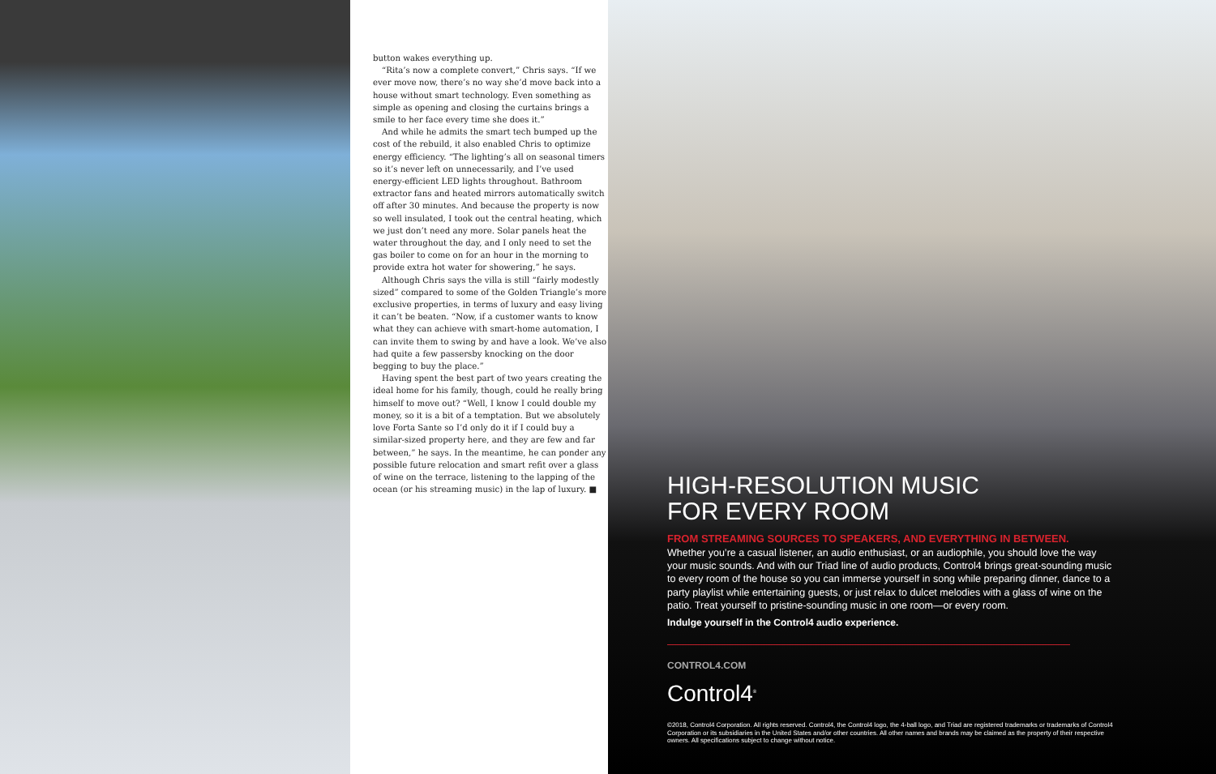button wakes everything up.
“Rita’s now a complete convert,” Chris says. “If we ever move now, there’s no way she’d move back into a house without smart technology. Even something as simple as opening and closing the curtains brings a smile to her face every time she does it.”
And while he admits the smart tech bumped up the cost of the rebuild, it also enabled Chris to optimize energy efficiency. “The lighting’s all on seasonal timers so it’s never left on unnecessarily, and I’ve used energy-efficient LED lights throughout. Bathroom extractor fans and heated mirrors automatically switch off after 30 minutes. And because the property is now so well insulated, I took out the central heating, which we just don’t need any more. Solar panels heat the water throughout the day, and I only need to set the gas boiler to come on for an hour in the morning to provide extra hot water for showering,” he says.
Although Chris says the villa is still “fairly modestly sized” compared to some of the Golden Triangle’s more exclusive properties, in terms of luxury and easy living it can’t be beaten. “Now, if a customer wants to know what they can achieve with smart-home automation, I can invite them to swing by and have a look. We’ve also had quite a few passersby knocking on the door begging to buy the place.”
Having spent the best part of two years creating the ideal home for his family, though, could he really bring himself to move out? “Well, I know I could double my money, so it is a bit of a temptation. But we absolutely love Forta Sante so I’d only do it if I could buy a similar-sized property here, and they are few and far between,” he says. In the meantime, he can ponder any possible future relocation and smart refit over a glass of wine on the terrace, listening to the lapping of the ocean (or his streaming music) in the lap of luxury. ■
HIGH-RESOLUTION MUSIC
FOR EVERY ROOM
FROM STREAMING SOURCES TO SPEAKERS, AND EVERYTHING IN BETWEEN.
Whether you’re a casual listener, an audio enthusiast, or an audiophile, you should love the way your music sounds. And with our Triad line of audio products, Control4 brings great-sounding music to every room of the house so you can immerse yourself in song while preparing dinner, dance to a party playlist while entertaining guests, or just relax to dulcet melodies with a glass of wine on the patio. Treat yourself to pristine-sounding music in one room—or every room.
Indulge yourself in the Control4 audio experience.
CONTROL4.COM
Control4<sup>®</sup>
©2018, Control4 Corporation. All rights reserved. Control4, the Control4 logo, the 4-ball logo, and Triad are registered trademarks or trademarks of Control4 Corporation or its subsidiaries in the United States and/or other countries. All other names and brands may be claimed as the property of their respective owners. All specifications subject to change without notice.